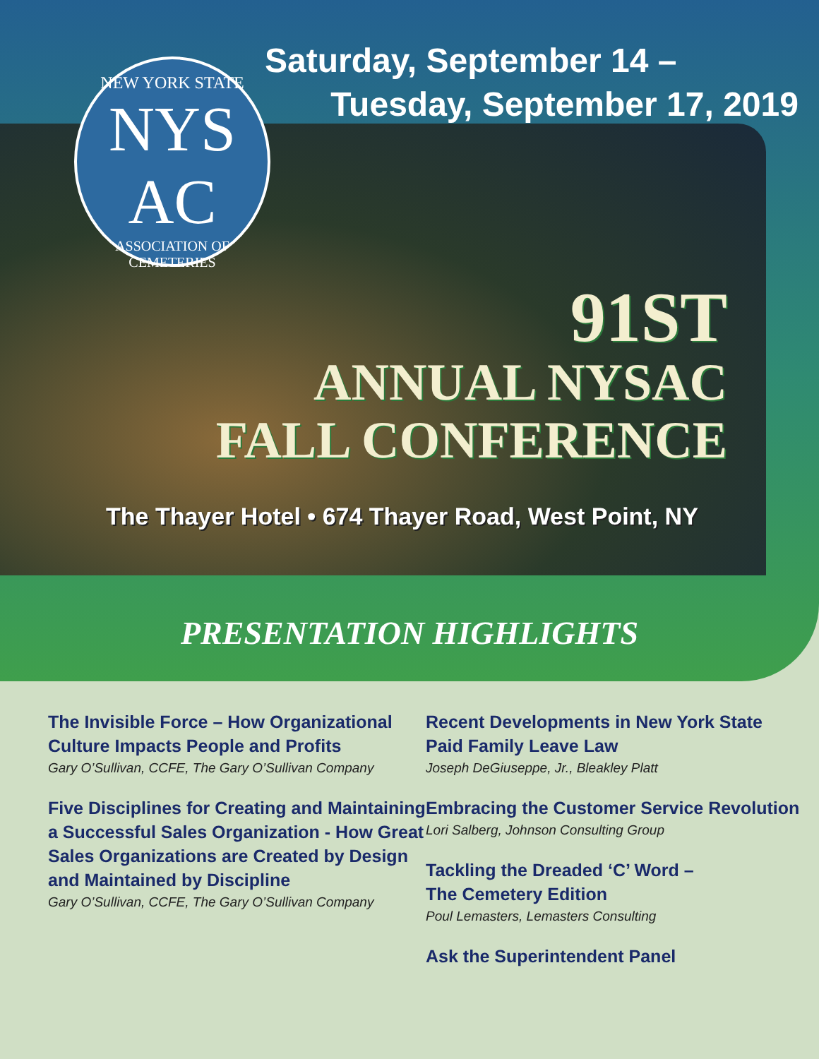Saturday, September 14 –
Tuesday, September 17, 2019
NEW YORK STATE
NYS AC
ASSOCIATION OF CEMETERIES
91ST
ANNUAL NYSAC
FALL CONFERENCE
The Thayer Hotel • 674 Thayer Road, West Point, NY
PRESENTATION HIGHLIGHTS
The Invisible Force – How Organizational Culture Impacts People and Profits
Gary O’Sullivan, CCFE, The Gary O’Sullivan Company
Five Disciplines for Creating and Maintaining a Successful Sales Organization - How Great Sales Organizations are Created by Design and Maintained by Discipline
Gary O’Sullivan, CCFE, The Gary O’Sullivan Company
Recent Developments in New York State Paid Family Leave Law
Joseph DeGiuseppe, Jr., Bleakley Platt
Embracing the Customer Service Revolution
Lori Salberg, Johnson Consulting Group
Tackling the Dreaded ‘C’ Word –
The Cemetery Edition
Poul Lemasters, Lemasters Consulting
Ask the Superintendent Panel